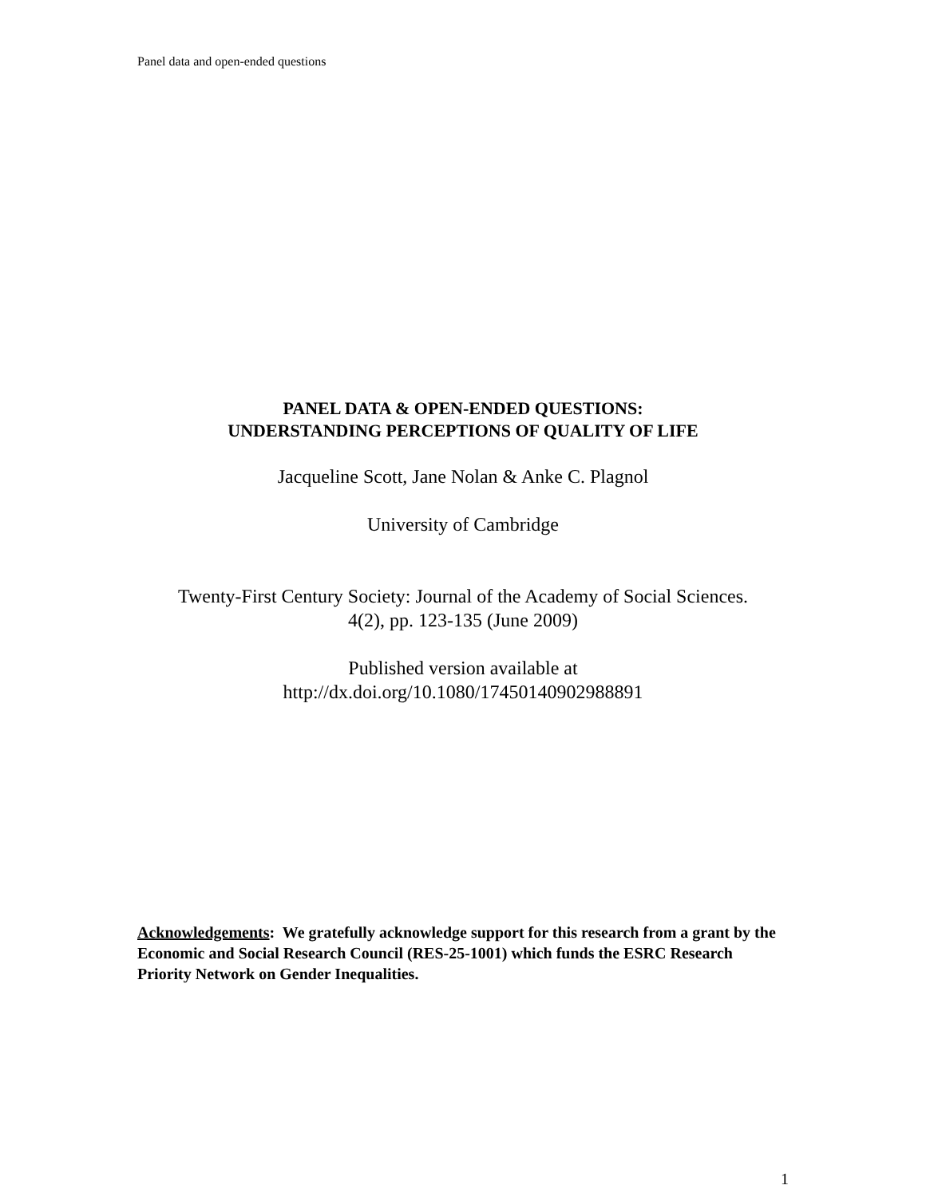Panel data and open-ended questions
PANEL DATA & OPEN-ENDED QUESTIONS:
UNDERSTANDING PERCEPTIONS OF QUALITY OF LIFE
Jacqueline Scott, Jane Nolan & Anke C. Plagnol
University of Cambridge
Twenty-First Century Society: Journal of the Academy of Social Sciences.
4(2), pp. 123-135 (June 2009)
Published version available at
http://dx.doi.org/10.1080/17450140902988891
Acknowledgements: We gratefully acknowledge support for this research from a grant by the Economic and Social Research Council (RES-25-1001) which funds the ESRC Research Priority Network on Gender Inequalities.
1